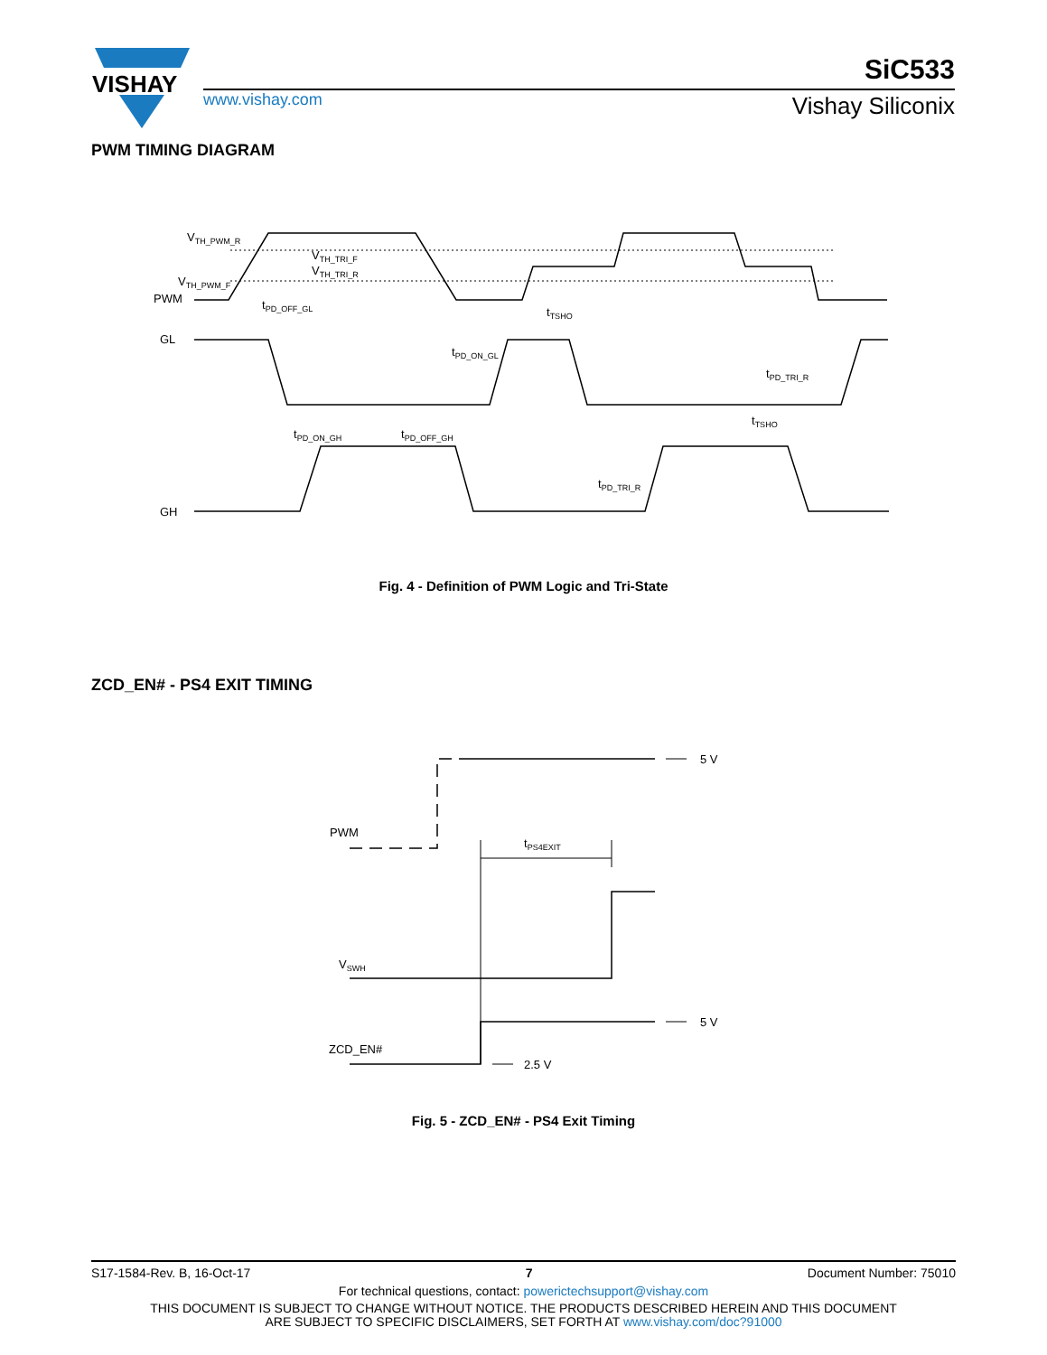VISHAY
www.vishay.com
SiC533
Vishay Siliconix
PWM TIMING DIAGRAM
VTH_PWM_R
VTH_TRI_F
VTH_TRI_R
VTH_PWM_F
PWM
GL
GH
tPD_OFF_GL
tTSHO
tPD_ON_GL
tPD_TRI_R
tTSHO
tPD_ON_GH
tPD_OFF_GH
tPD_TRI_R
Fig. 4 - Definition of PWM Logic and Tri-State
ZCD_EN# - PS4 EXIT TIMING
5 V
5 V
2.5 V
PWM
VSWH
ZCD_EN#
tPS4EXIT
Fig. 5 - ZCD_EN# - PS4 Exit Timing
S17-1584-Rev. B, 16-Oct-17 7 Document Number: 75010
For technical questions, contact: powerictechsupport@vishay.com
THIS DOCUMENT IS SUBJECT TO CHANGE WITHOUT NOTICE. THE PRODUCTS DESCRIBED HEREIN AND THIS DOCUMENT
ARE SUBJECT TO SPECIFIC DISCLAIMERS, SET FORTH AT www.vishay.com/doc?91000